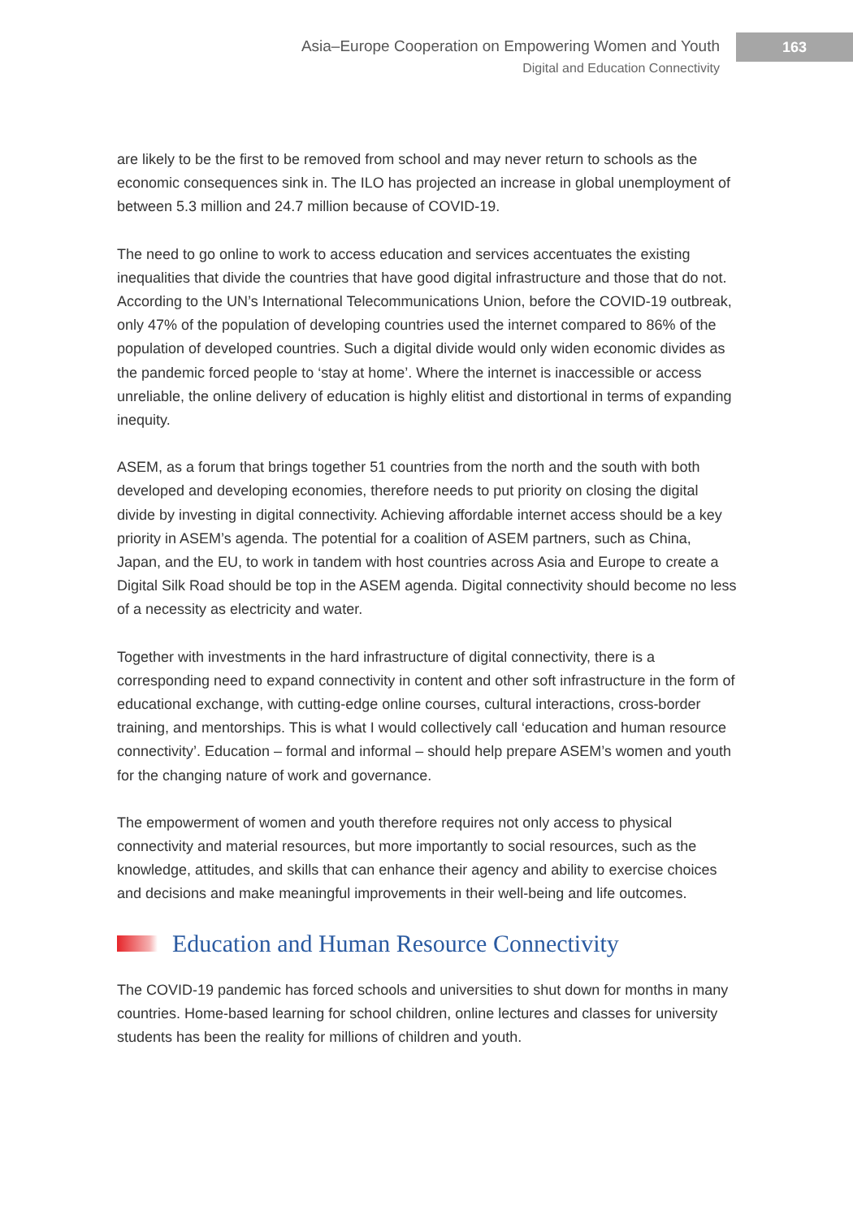Asia–Europe Cooperation on Empowering Women and Youth
Digital and Education Connectivity
163
are likely to be the first to be removed from school and may never return to schools as the economic consequences sink in. The ILO has projected an increase in global unemployment of between 5.3 million and 24.7 million because of COVID-19.
The need to go online to work to access education and services accentuates the existing inequalities that divide the countries that have good digital infrastructure and those that do not. According to the UN’s International Telecommunications Union, before the COVID-19 outbreak, only 47% of the population of developing countries used the internet compared to 86% of the population of developed countries. Such a digital divide would only widen economic divides as the pandemic forced people to ‘stay at home’. Where the internet is inaccessible or access unreliable, the online delivery of education is highly elitist and distortional in terms of expanding inequity.
ASEM, as a forum that brings together 51 countries from the north and the south with both developed and developing economies, therefore needs to put priority on closing the digital divide by investing in digital connectivity. Achieving affordable internet access should be a key priority in ASEM’s agenda. The potential for a coalition of ASEM partners, such as China, Japan, and the EU, to work in tandem with host countries across Asia and Europe to create a Digital Silk Road should be top in the ASEM agenda. Digital connectivity should become no less of a necessity as electricity and water.
Together with investments in the hard infrastructure of digital connectivity, there is a corresponding need to expand connectivity in content and other soft infrastructure in the form of educational exchange, with cutting-edge online courses, cultural interactions, cross-border training, and mentorships. This is what I would collectively call ‘education and human resource connectivity’. Education – formal and informal – should help prepare ASEM’s women and youth for the changing nature of work and governance.
The empowerment of women and youth therefore requires not only access to physical connectivity and material resources, but more importantly to social resources, such as the knowledge, attitudes, and skills that can enhance their agency and ability to exercise choices and decisions and make meaningful improvements in their well-being and life outcomes.
Education and Human Resource Connectivity
The COVID-19 pandemic has forced schools and universities to shut down for months in many countries. Home-based learning for school children, online lectures and classes for university students has been the reality for millions of children and youth.